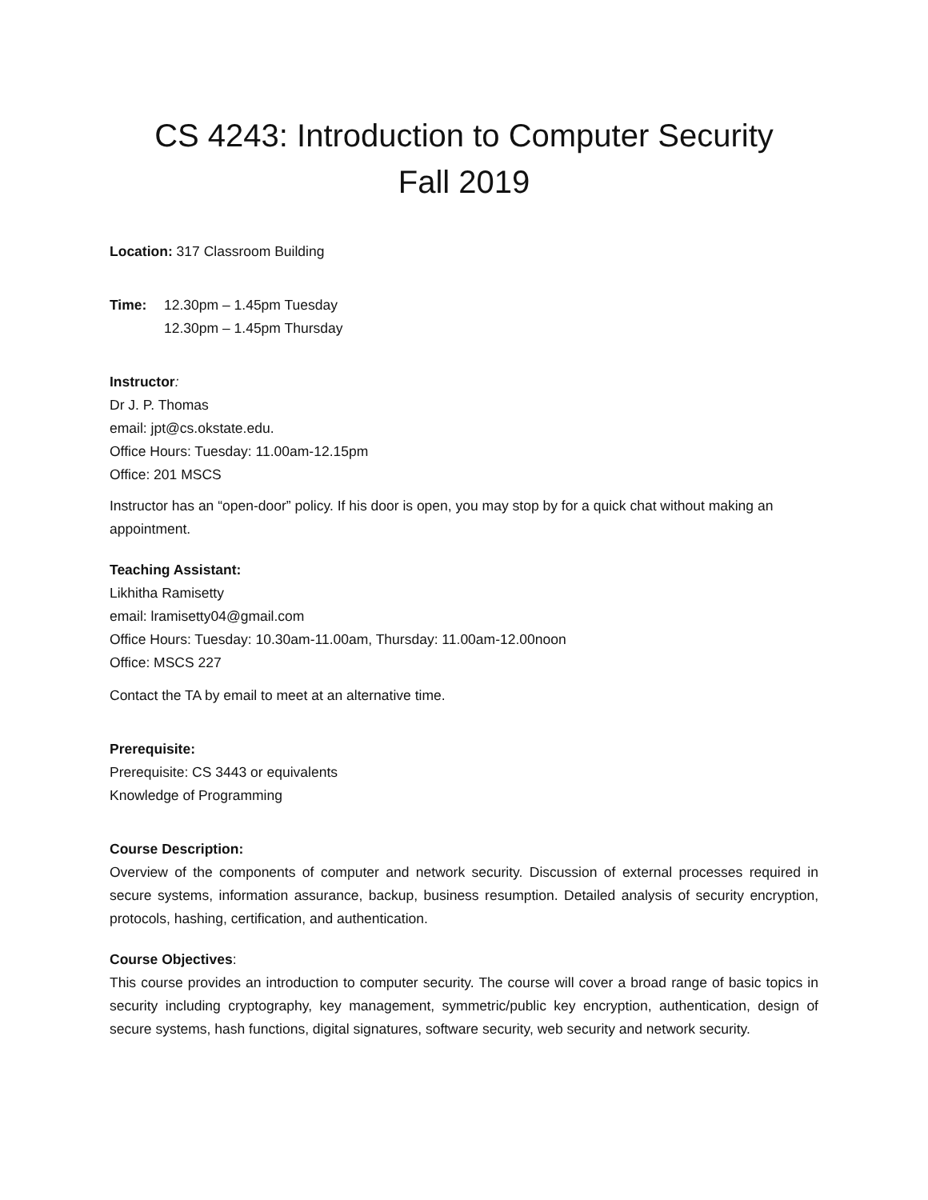CS 4243: Introduction to Computer Security
Fall 2019
Location: 317 Classroom Building
Time: 12.30pm – 1.45pm Tuesday
12.30pm – 1.45pm Thursday
Instructor:
Dr J. P. Thomas
email: jpt@cs.okstate.edu.
Office Hours: Tuesday: 11.00am-12.15pm
Office: 201 MSCS
Instructor has an “open-door” policy. If his door is open, you may stop by for a quick chat without making an appointment.
Teaching Assistant:
Likhitha Ramisetty
email: lramisetty04@gmail.com
Office Hours: Tuesday: 10.30am-11.00am, Thursday: 11.00am-12.00noon
Office: MSCS 227
Contact the TA by email to meet at an alternative time.
Prerequisite:
Prerequisite: CS 3443 or equivalents
Knowledge of Programming
Course Description:
Overview of the components of computer and network security. Discussion of external processes required in secure systems, information assurance, backup, business resumption. Detailed analysis of security encryption, protocols, hashing, certification, and authentication.
Course Objectives:
This course provides an introduction to computer security. The course will cover a broad range of basic topics in security including cryptography, key management, symmetric/public key encryption, authentication, design of secure systems, hash functions, digital signatures, software security, web security and network security.